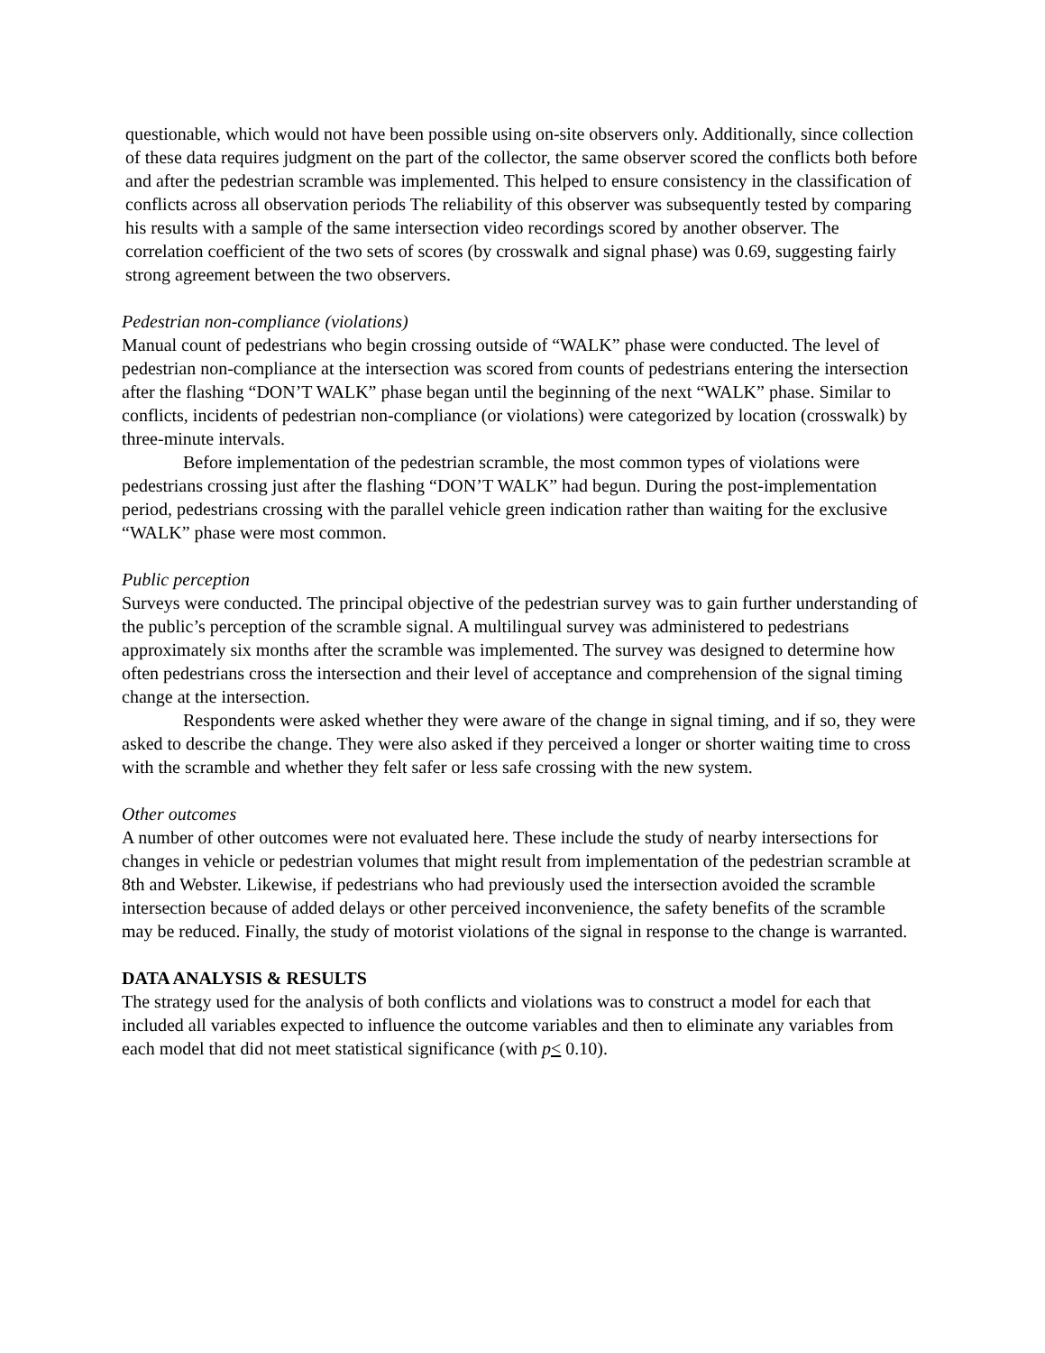questionable, which would not have been possible using on-site observers only. Additionally, since collection of these data requires judgment on the part of the collector, the same observer scored the conflicts both before and after the pedestrian scramble was implemented. This helped to ensure consistency in the classification of conflicts across all observation periods The reliability of this observer was subsequently tested by comparing his results with a sample of the same intersection video recordings scored by another observer. The correlation coefficient of the two sets of scores (by crosswalk and signal phase) was 0.69, suggesting fairly strong agreement between the two observers.
Pedestrian non-compliance (violations)
Manual count of pedestrians who begin crossing outside of “WALK” phase were conducted. The level of pedestrian non-compliance at the intersection was scored from counts of pedestrians entering the intersection after the flashing “DON’T WALK” phase began until the beginning of the next “WALK” phase. Similar to conflicts, incidents of pedestrian non-compliance (or violations) were categorized by location (crosswalk) by three-minute intervals.
Before implementation of the pedestrian scramble, the most common types of violations were pedestrians crossing just after the flashing “DON’T WALK” had begun. During the post-implementation period, pedestrians crossing with the parallel vehicle green indication rather than waiting for the exclusive “WALK” phase were most common.
Public perception
Surveys were conducted. The principal objective of the pedestrian survey was to gain further understanding of the public’s perception of the scramble signal. A multilingual survey was administered to pedestrians approximately six months after the scramble was implemented. The survey was designed to determine how often pedestrians cross the intersection and their level of acceptance and comprehension of the signal timing change at the intersection.
Respondents were asked whether they were aware of the change in signal timing, and if so, they were asked to describe the change. They were also asked if they perceived a longer or shorter waiting time to cross with the scramble and whether they felt safer or less safe crossing with the new system.
Other outcomes
A number of other outcomes were not evaluated here. These include the study of nearby intersections for changes in vehicle or pedestrian volumes that might result from implementation of the pedestrian scramble at 8th and Webster. Likewise, if pedestrians who had previously used the intersection avoided the scramble intersection because of added delays or other perceived inconvenience, the safety benefits of the scramble may be reduced. Finally, the study of motorist violations of the signal in response to the change is warranted.
DATA ANALYSIS & RESULTS
The strategy used for the analysis of both conflicts and violations was to construct a model for each that included all variables expected to influence the outcome variables and then to eliminate any variables from each model that did not meet statistical significance (with p< 0.10).